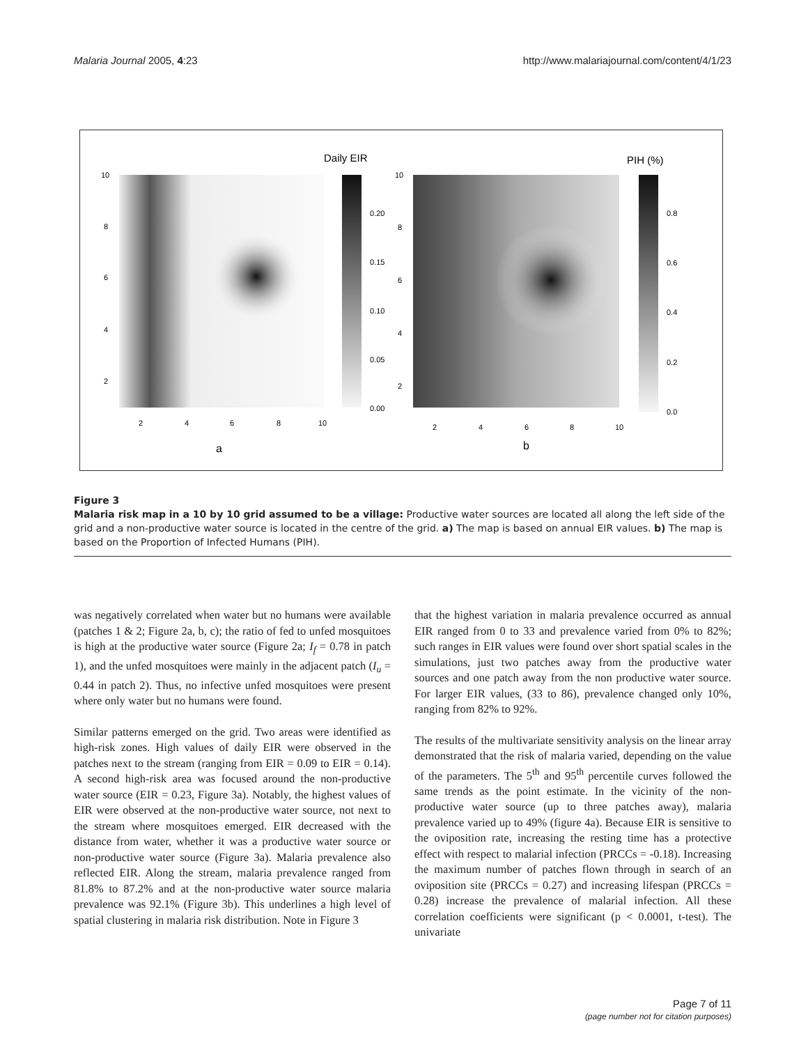Malaria Journal 2005, 4:23 http://www.malariajournal.com/content/4/1/23
Daily EIR
PIH (%)
10
8
6
4
2
2
4
6
8
10
a
0.20
0.15
0.10
0.05
0.00
10
8
6
4
2
2
4
6
8
10
b
0.8
0.6
0.4
0.2
0.0
Figure 3
Malaria risk map in a 10 by 10 grid assumed to be a village: Productive water sources are located all along the left side of the grid and a non-productive water source is located in the centre of the grid. a) The map is based on annual EIR values. b) The map is based on the Proportion of Infected Humans (PIH).
was negatively correlated when water but no humans were available (patches 1 & 2; Figure 2a, b, c); the ratio of fed to unfed mosquitoes is high at the productive water source (Figure 2a; I<sub>f</sub> = 0.78 in patch 1), and the unfed mosquitoes were mainly in the adjacent patch (I<sub>u</sub> = 0.44 in patch 2). Thus, no infective unfed mosquitoes were present where only water but no humans were found.
Similar patterns emerged on the grid. Two areas were identified as high-risk zones. High values of daily EIR were observed in the patches next to the stream (ranging from EIR = 0.09 to EIR = 0.14). A second high-risk area was focused around the non-productive water source (EIR = 0.23, Figure 3a). Notably, the highest values of EIR were observed at the non-productive water source, not next to the stream where mosquitoes emerged. EIR decreased with the distance from water, whether it was a productive water source or non-productive water source (Figure 3a). Malaria prevalence also reflected EIR. Along the stream, malaria prevalence ranged from 81.8% to 87.2% and at the non-productive water source malaria prevalence was 92.1% (Figure 3b). This underlines a high level of spatial clustering in malaria risk distribution. Note in Figure 3
that the highest variation in malaria prevalence occurred as annual EIR ranged from 0 to 33 and prevalence varied from 0% to 82%; such ranges in EIR values were found over short spatial scales in the simulations, just two patches away from the productive water sources and one patch away from the non productive water source. For larger EIR values, (33 to 86), prevalence changed only 10%, ranging from 82% to 92%.
The results of the multivariate sensitivity analysis on the linear array demonstrated that the risk of malaria varied, depending on the value of the parameters. The 5<sup>th</sup> and 95<sup>th</sup> percentile curves followed the same trends as the point estimate. In the vicinity of the non-productive water source (up to three patches away), malaria prevalence varied up to 49% (figure 4a). Because EIR is sensitive to the oviposition rate, increasing the resting time has a protective effect with respect to malarial infection (PRCCs = -0.18). Increasing the maximum number of patches flown through in search of an oviposition site (PRCCs = 0.27) and increasing lifespan (PRCCs = 0.28) increase the prevalence of malarial infection. All these correlation coefficients were significant (p < 0.0001, t-test). The univariate
Page 7 of 11
(page number not for citation purposes)